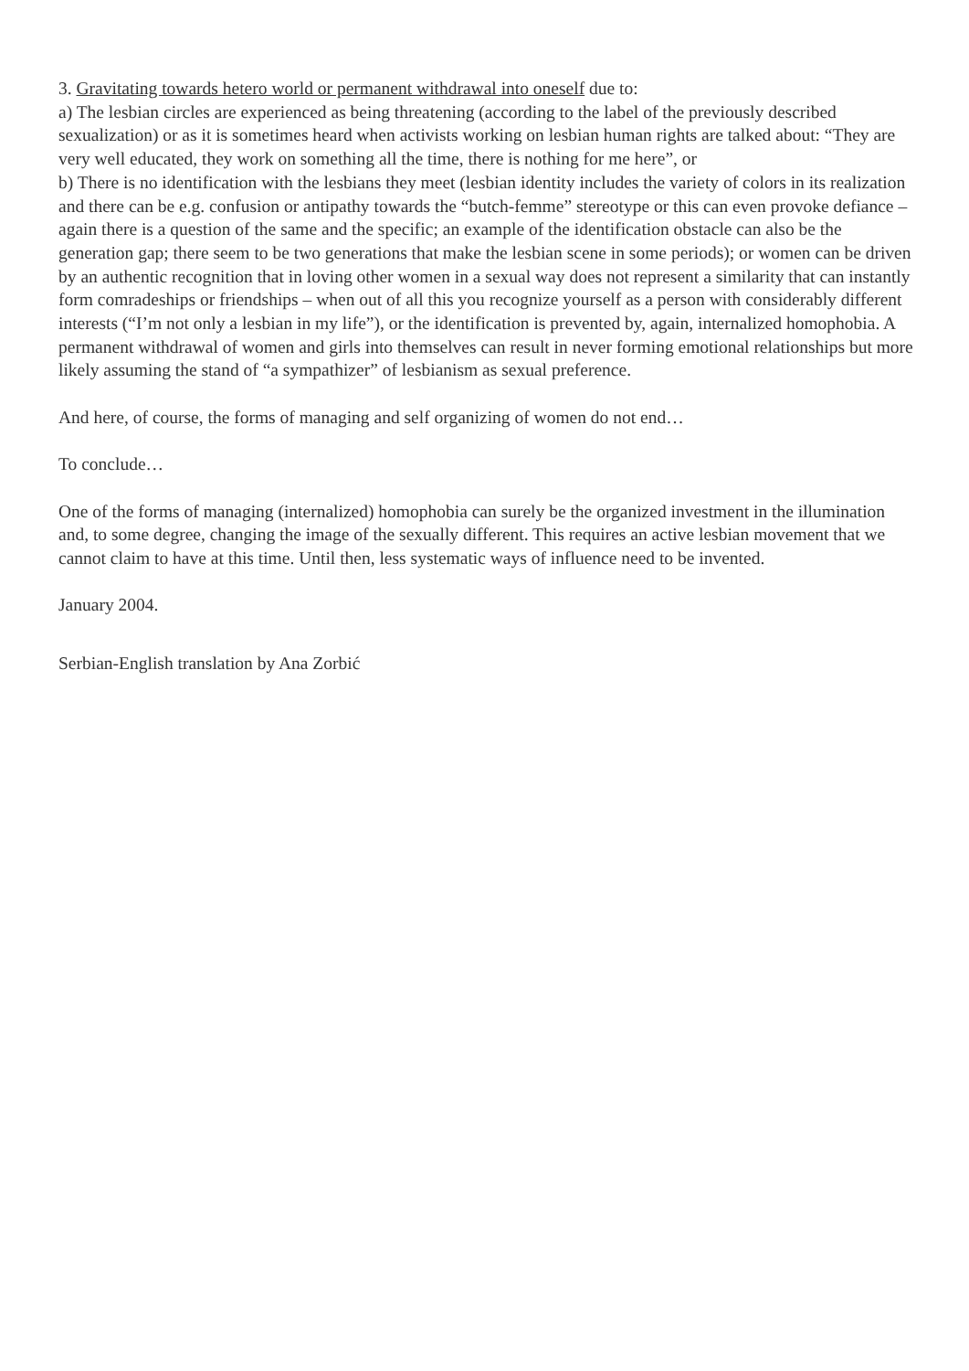3. Gravitating towards hetero world or permanent withdrawal into oneself due to:
a) The lesbian circles are experienced as being threatening (according to the label of the previously described sexualization) or as it is sometimes heard when activists working on lesbian human rights are talked about: “They are very well educated, they work on something all the time, there is nothing for me here”, or
b) There is no identification with the lesbians they meet (lesbian identity includes the variety of colors in its realization and there can be e.g. confusion or antipathy towards the “butch-femme” stereotype or this can even provoke defiance – again there is a question of the same and the specific; an example of the identification obstacle can also be the generation gap; there seem to be two generations that make the lesbian scene in some periods); or women can be driven by an authentic recognition that in loving other women in a sexual way does not represent a similarity that can instantly form comradeships or friendships – when out of all this you recognize yourself as a person with considerably different interests (“I’m not only a lesbian in my life”), or the identification is prevented by, again, internalized homophobia. A permanent withdrawal of women and girls into themselves can result in never forming emotional relationships but more likely assuming the stand of “a sympathizer” of lesbianism as sexual preference.
And here, of course, the forms of managing and self organizing of women do not end…
To conclude…
One of the forms of managing (internalized) homophobia can surely be the organized investment in the illumination and, to some degree, changing the image of the sexually different. This requires an active lesbian movement that we cannot claim to have at this time. Until then, less systematic ways of influence need to be invented.
January 2004.
Serbian-English translation by Ana Zorbić